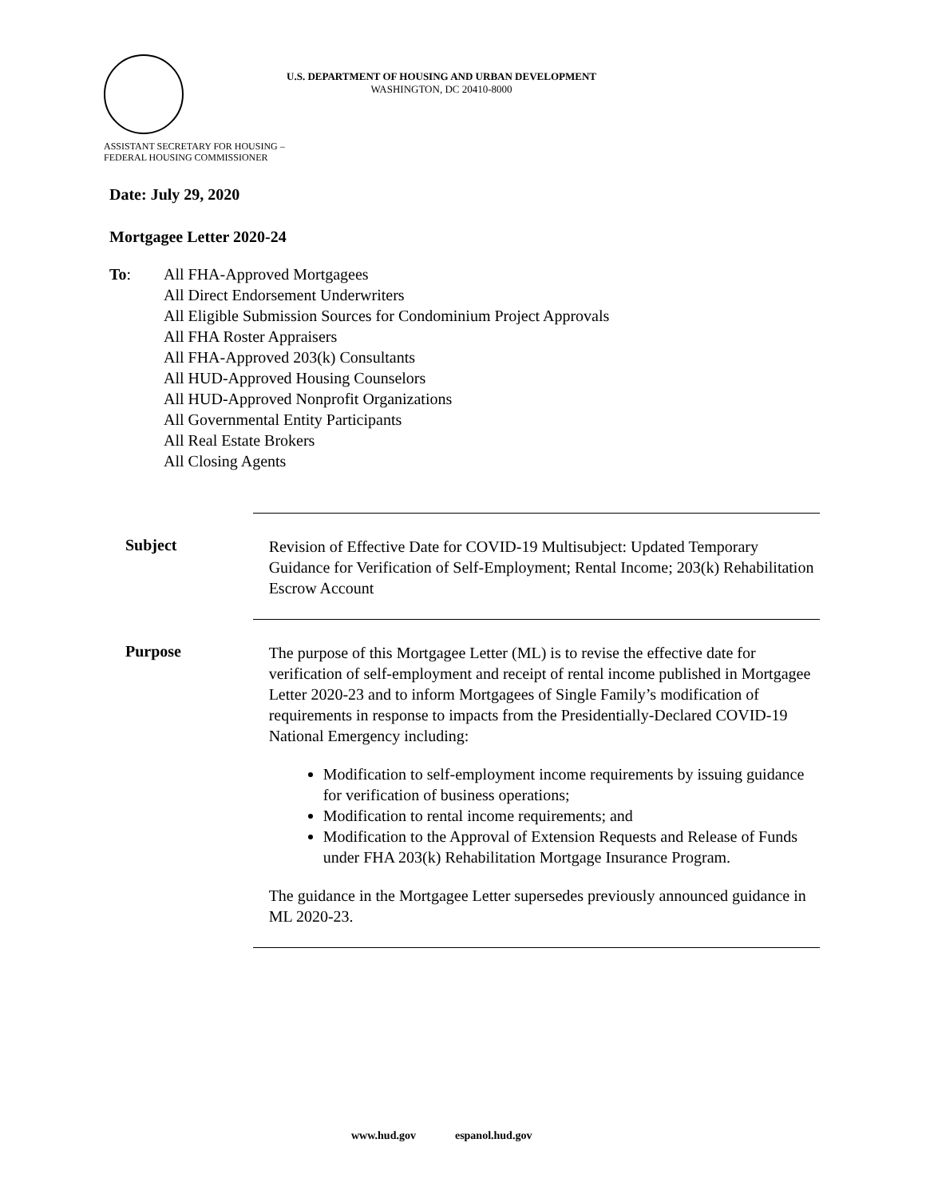U.S. DEPARTMENT OF HOUSING AND URBAN DEVELOPMENT
WASHINGTON, DC 20410-8000
ASSISTANT SECRETARY FOR HOUSING –
FEDERAL HOUSING COMMISSIONER
Date: July 29, 2020
Mortgagee Letter 2020-24
To: All FHA-Approved Mortgagees
All Direct Endorsement Underwriters
All Eligible Submission Sources for Condominium Project Approvals
All FHA Roster Appraisers
All FHA-Approved 203(k) Consultants
All HUD-Approved Housing Counselors
All HUD-Approved Nonprofit Organizations
All Governmental Entity Participants
All Real Estate Brokers
All Closing Agents
Subject
Revision of Effective Date for COVID-19 Multisubject: Updated Temporary Guidance for Verification of Self-Employment; Rental Income; 203(k) Rehabilitation Escrow Account
Purpose
The purpose of this Mortgagee Letter (ML) is to revise the effective date for verification of self-employment and receipt of rental income published in Mortgagee Letter 2020-23 and to inform Mortgagees of Single Family’s modification of requirements in response to impacts from the Presidentially-Declared COVID-19 National Emergency including:
Modification to self-employment income requirements by issuing guidance for verification of business operations;
Modification to rental income requirements; and
Modification to the Approval of Extension Requests and Release of Funds under FHA 203(k) Rehabilitation Mortgage Insurance Program.
The guidance in the Mortgagee Letter supersedes previously announced guidance in ML 2020-23.
www.hud.gov espanol.hud.gov